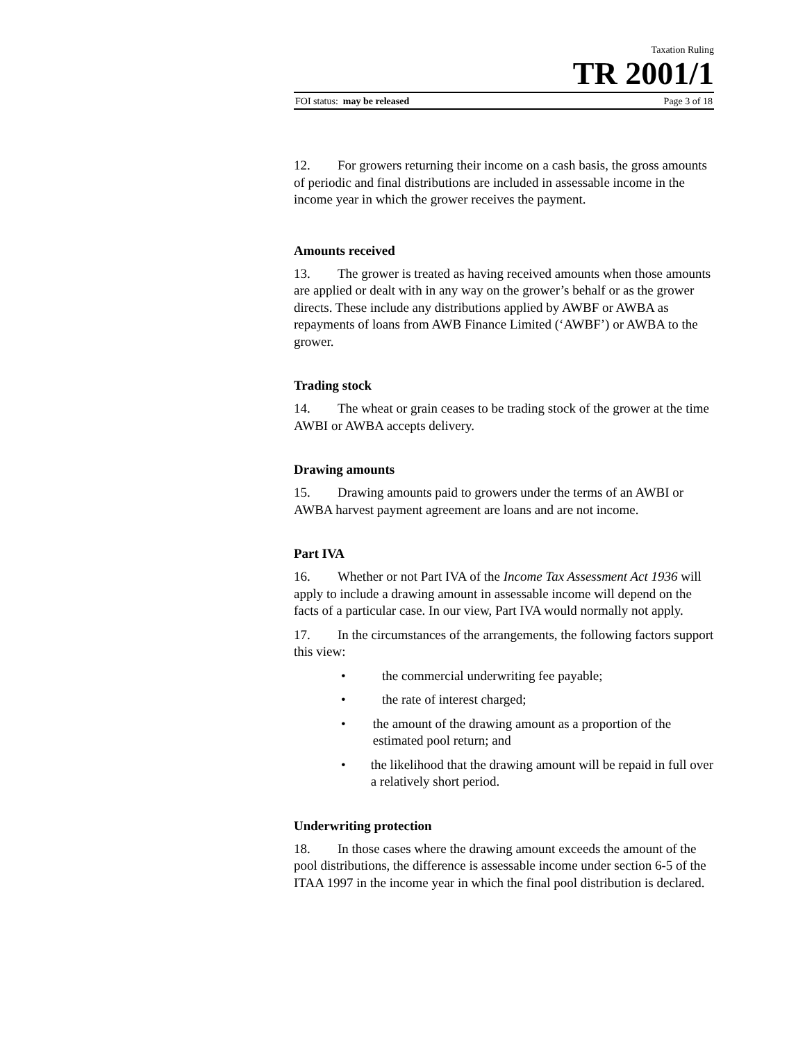Taxation Ruling
TR 2001/1
FOI status: may be released Page 3 of 18
12. For growers returning their income on a cash basis, the gross amounts of periodic and final distributions are included in assessable income in the income year in which the grower receives the payment.
Amounts received
13. The grower is treated as having received amounts when those amounts are applied or dealt with in any way on the grower’s behalf or as the grower directs. These include any distributions applied by AWBF or AWBA as repayments of loans from AWB Finance Limited (‘AWBF’) or AWBA to the grower.
Trading stock
14. The wheat or grain ceases to be trading stock of the grower at the time AWBI or AWBA accepts delivery.
Drawing amounts
15. Drawing amounts paid to growers under the terms of an AWBI or AWBA harvest payment agreement are loans and are not income.
Part IVA
16. Whether or not Part IVA of the Income Tax Assessment Act 1936 will apply to include a drawing amount in assessable income will depend on the facts of a particular case. In our view, Part IVA would normally not apply.
17. In the circumstances of the arrangements, the following factors support this view:
• the commercial underwriting fee payable;
• the rate of interest charged;
• the amount of the drawing amount as a proportion of the estimated pool return; and
• the likelihood that the drawing amount will be repaid in full over a relatively short period.
Underwriting protection
18. In those cases where the drawing amount exceeds the amount of the pool distributions, the difference is assessable income under section 6-5 of the ITAA 1997 in the income year in which the final pool distribution is declared.